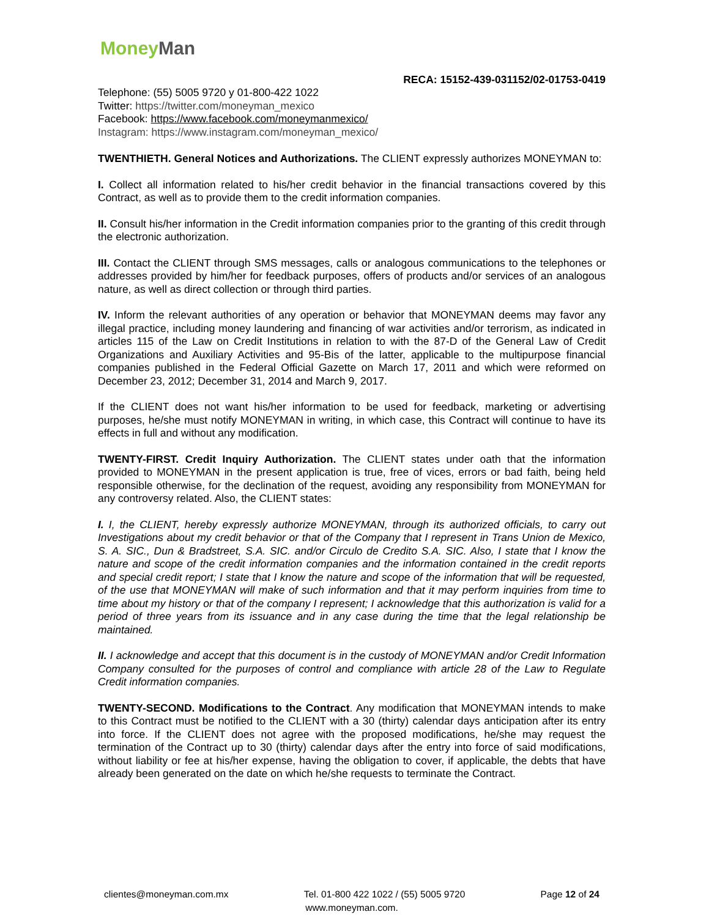MoneyMan
RECA: 15152-439-031152/02-01753-0419
Telephone: (55) 5005 9720 y 01-800-422 1022
Twitter: https://twitter.com/moneyman_mexico
Facebook: https://www.facebook.com/moneymanmexico/
Instagram: https://www.instagram.com/moneyman_mexico/
TWENTHIETH. General Notices and Authorizations. The CLIENT expressly authorizes MONEYMAN to:
I. Collect all information related to his/her credit behavior in the financial transactions covered by this Contract, as well as to provide them to the credit information companies.
II. Consult his/her information in the Credit information companies prior to the granting of this credit through the electronic authorization.
III. Contact the CLIENT through SMS messages, calls or analogous communications to the telephones or addresses provided by him/her for feedback purposes, offers of products and/or services of an analogous nature, as well as direct collection or through third parties.
IV. Inform the relevant authorities of any operation or behavior that MONEYMAN deems may favor any illegal practice, including money laundering and financing of war activities and/or terrorism, as indicated in articles 115 of the Law on Credit Institutions in relation to with the 87-D of the General Law of Credit Organizations and Auxiliary Activities and 95-Bis of the latter, applicable to the multipurpose financial companies published in the Federal Official Gazette on March 17, 2011 and which were reformed on December 23, 2012; December 31, 2014 and March 9, 2017.
If the CLIENT does not want his/her information to be used for feedback, marketing or advertising purposes, he/she must notify MONEYMAN in writing, in which case, this Contract will continue to have its effects in full and without any modification.
TWENTY-FIRST. Credit Inquiry Authorization. The CLIENT states under oath that the information provided to MONEYMAN in the present application is true, free of vices, errors or bad faith, being held responsible otherwise, for the declination of the request, avoiding any responsibility from MONEYMAN for any controversy related. Also, the CLIENT states:
I. I, the CLIENT, hereby expressly authorize MONEYMAN, through its authorized officials, to carry out Investigations about my credit behavior or that of the Company that I represent in Trans Union de Mexico, S. A. SIC., Dun & Bradstreet, S.A. SIC. and/or Circulo de Credito S.A. SIC. Also, I state that I know the nature and scope of the credit information companies and the information contained in the credit reports and special credit report; I state that I know the nature and scope of the information that will be requested, of the use that MONEYMAN will make of such information and that it may perform inquiries from time to time about my history or that of the company I represent; I acknowledge that this authorization is valid for a period of three years from its issuance and in any case during the time that the legal relationship be maintained.
II. I acknowledge and accept that this document is in the custody of MONEYMAN and/or Credit Information Company consulted for the purposes of control and compliance with article 28 of the Law to Regulate Credit information companies.
TWENTY-SECOND. Modifications to the Contract. Any modification that MONEYMAN intends to make to this Contract must be notified to the CLIENT with a 30 (thirty) calendar days anticipation after its entry into force. If the CLIENT does not agree with the proposed modifications, he/she may request the termination of the Contract up to 30 (thirty) calendar days after the entry into force of said modifications, without liability or fee at his/her expense, having the obligation to cover, if applicable, the debts that have already been generated on the date on which he/she requests to terminate the Contract.
clientes@moneyman.com.mx Tel. 01-800 422 1022 / (55) 5005 9720 Page 12 of 24
www.moneyman.com.